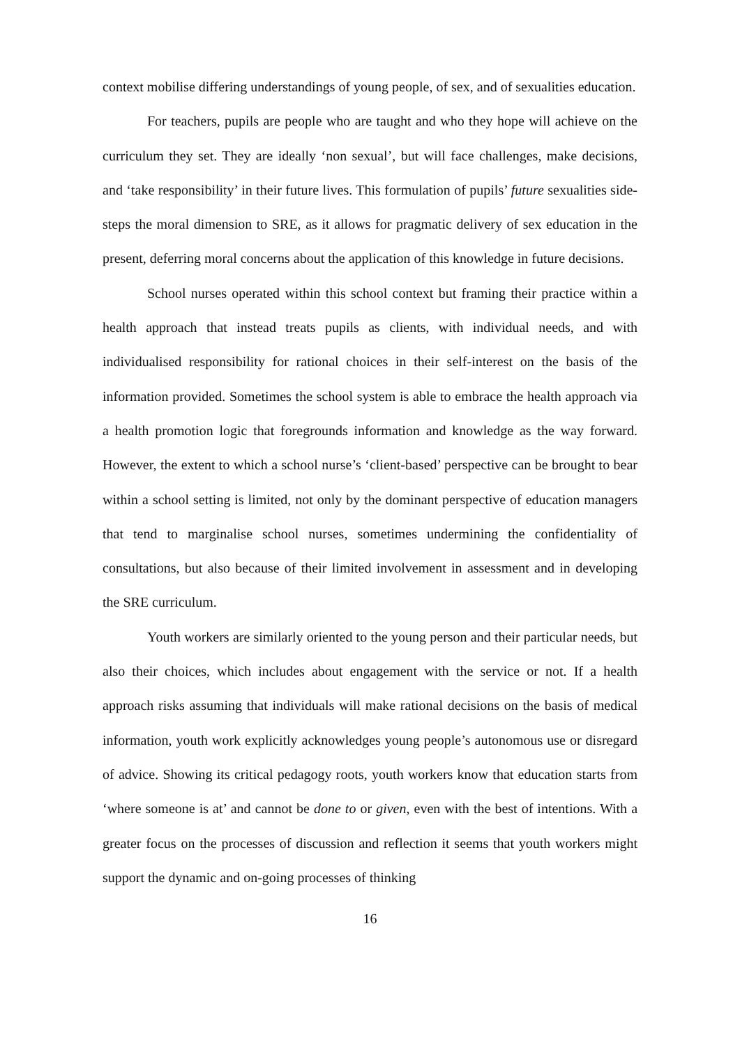context mobilise differing understandings of young people, of sex, and of sexualities education.
For teachers, pupils are people who are taught and who they hope will achieve on the curriculum they set. They are ideally ‘non sexual’, but will face challenges, make decisions, and ‘take responsibility’ in their future lives. This formulation of pupils’ future sexualities side-steps the moral dimension to SRE, as it allows for pragmatic delivery of sex education in the present, deferring moral concerns about the application of this knowledge in future decisions.
School nurses operated within this school context but framing their practice within a health approach that instead treats pupils as clients, with individual needs, and with individualised responsibility for rational choices in their self-interest on the basis of the information provided. Sometimes the school system is able to embrace the health approach via a health promotion logic that foregrounds information and knowledge as the way forward. However, the extent to which a school nurse’s ‘client-based’ perspective can be brought to bear within a school setting is limited, not only by the dominant perspective of education managers that tend to marginalise school nurses, sometimes undermining the confidentiality of consultations, but also because of their limited involvement in assessment and in developing the SRE curriculum.
Youth workers are similarly oriented to the young person and their particular needs, but also their choices, which includes about engagement with the service or not. If a health approach risks assuming that individuals will make rational decisions on the basis of medical information, youth work explicitly acknowledges young people’s autonomous use or disregard of advice. Showing its critical pedagogy roots, youth workers know that education starts from ‘where someone is at’ and cannot be done to or given, even with the best of intentions. With a greater focus on the processes of discussion and reflection it seems that youth workers might support the dynamic and on-going processes of thinking
16